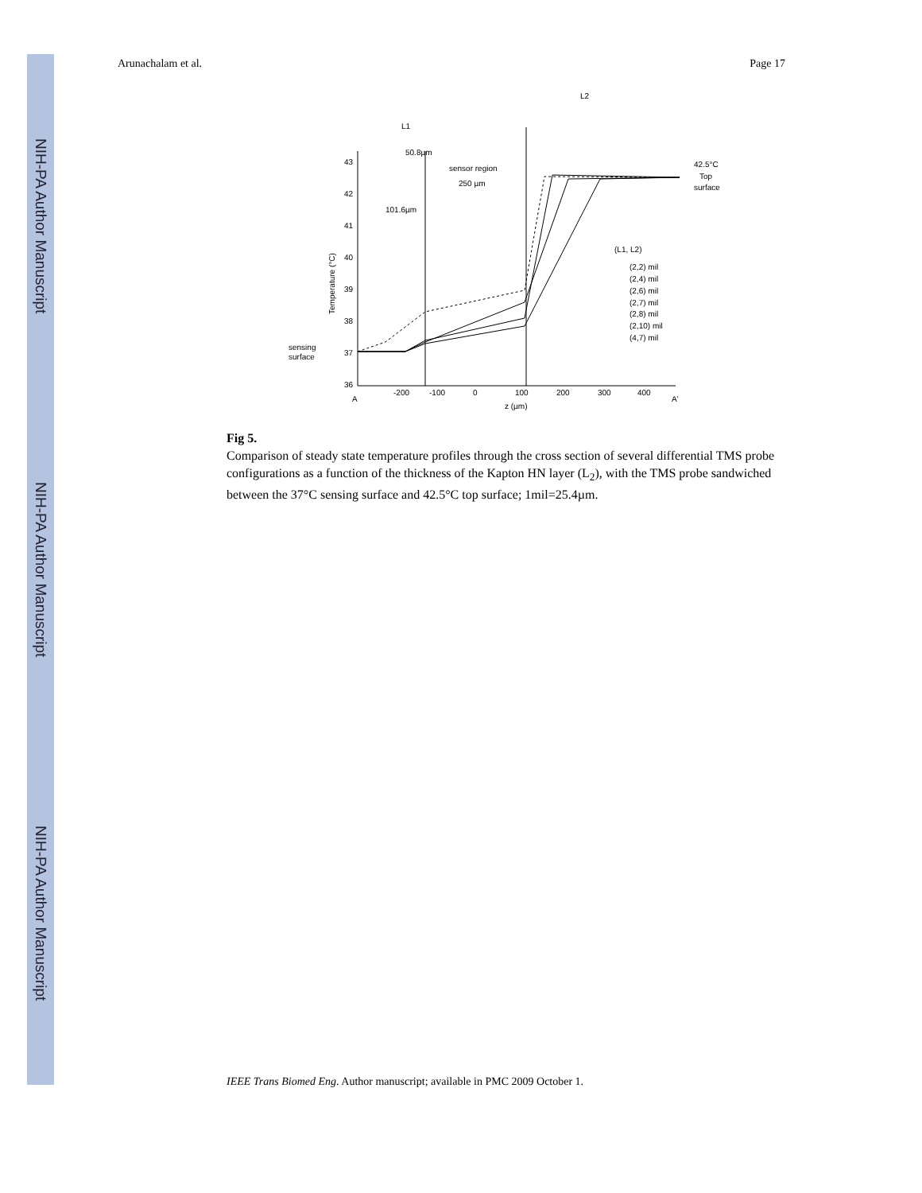NIH-PA Author Manuscript
NIH-PA Author Manuscript
NIH-PA Author Manuscript
Arunachalam et al. Page 17
43
42
41
40
39
38
37
36
-200
-100
0
100
200
300
400
A
A'
z (µm)
Temperature (°C)
sensing
surface
42.5°C
Top
surface
L1
L2
50.8µm
sensor region
250 µm
101.6µm
(L1, L2)
(2,2) mil
(2,4) mil
(2,6) mil
(2,7) mil
(2,8) mil
(2,10) mil
(4,7) mil
Fig 5.
Comparison of steady state temperature profiles through the cross section of several differential TMS probe configurations as a function of the thickness of the Kapton HN layer (L<sub>2</sub>), with the TMS probe sandwiched between the 37°C sensing surface and 42.5°C top surface; 1mil=25.4µm.
IEEE Trans Biomed Eng. Author manuscript; available in PMC 2009 October 1.